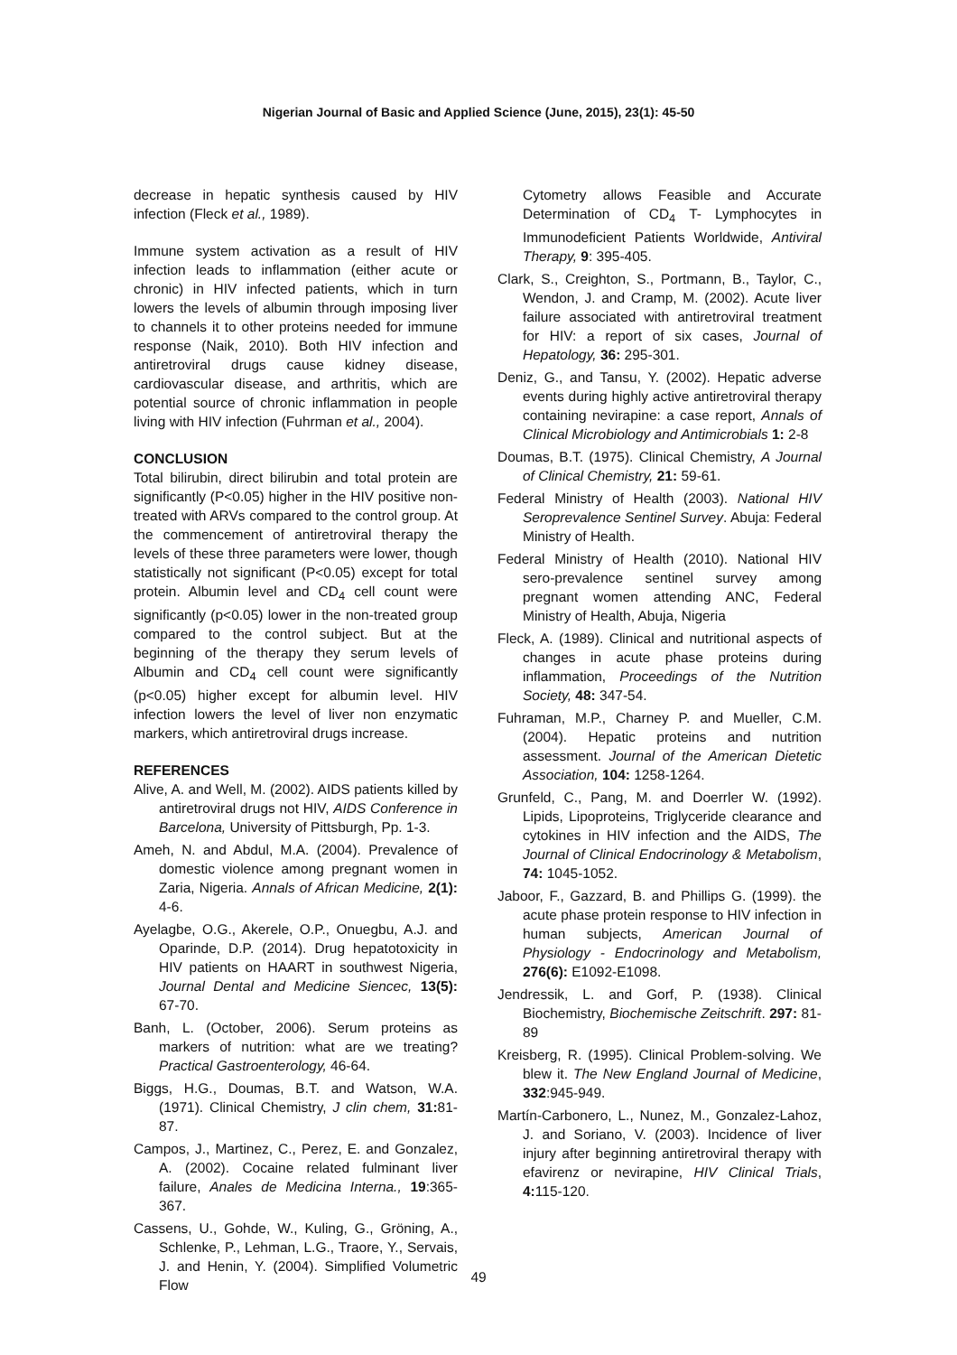Nigerian Journal of Basic and Applied Science (June, 2015), 23(1): 45-50
decrease in hepatic synthesis caused by HIV infection (Fleck et al., 1989).
Immune system activation as a result of HIV infection leads to inflammation (either acute or chronic) in HIV infected patients, which in turn lowers the levels of albumin through imposing liver to channels it to other proteins needed for immune response (Naik, 2010). Both HIV infection and antiretroviral drugs cause kidney disease, cardiovascular disease, and arthritis, which are potential source of chronic inflammation in people living with HIV infection (Fuhrman et al., 2004).
CONCLUSION
Total bilirubin, direct bilirubin and total protein are significantly (P<0.05) higher in the HIV positive non-treated with ARVs compared to the control group. At the commencement of antiretroviral therapy the levels of these three parameters were lower, though statistically not significant (P<0.05) except for total protein. Albumin level and CD<sub>4</sub> cell count were significantly (p<0.05) lower in the non-treated group compared to the control subject. But at the beginning of the therapy they serum levels of Albumin and CD<sub>4</sub> cell count were significantly (p<0.05) higher except for albumin level. HIV infection lowers the level of liver non enzymatic markers, which antiretroviral drugs increase.
REFERENCES
Alive, A. and Well, M. (2002). AIDS patients killed by antiretroviral drugs not HIV, AIDS Conference in Barcelona, University of Pittsburgh, Pp. 1-3.
Ameh, N. and Abdul, M.A. (2004). Prevalence of domestic violence among pregnant women in Zaria, Nigeria. Annals of African Medicine, 2(1): 4-6.
Ayelagbe, O.G., Akerele, O.P., Onuegbu, A.J. and Oparinde, D.P. (2014). Drug hepatotoxicity in HIV patients on HAART in southwest Nigeria, Journal Dental and Medicine Siencec, 13(5): 67-70.
Banh, L. (October, 2006). Serum proteins as markers of nutrition: what are we treating? Practical Gastroenterology, 46-64.
Biggs, H.G., Doumas, B.T. and Watson, W.A. (1971). Clinical Chemistry, J clin chem, 31: 81-87.
Campos, J., Martinez, C., Perez, E. and Gonzalez, A. (2002). Cocaine related fulminant liver failure, Anales de Medicina Interna., 19:365-367.
Cassens, U., Gohde, W., Kuling, G., Gröning, A., Schlenke, P., Lehman, L.G., Traore, Y., Servais, J. and Henin, Y. (2004). Simplified Volumetric Flow
Cytometry allows Feasible and Accurate Determination of CD<sub>4</sub> T- Lymphocytes in Immunodeficient Patients Worldwide, Antiviral Therapy, 9: 395-405.
Clark, S., Creighton, S., Portmann, B., Taylor, C., Wendon, J. and Cramp, M. (2002). Acute liver failure associated with antiretroviral treatment for HIV: a report of six cases, Journal of Hepatology, 36: 295-301.
Deniz, G., and Tansu, Y. (2002). Hepatic adverse events during highly active antiretroviral therapy containing nevirapine: a case report, Annals of Clinical Microbiology and Antimicrobials 1: 2-8
Doumas, B.T. (1975). Clinical Chemistry, A Journal of Clinical Chemistry, 21: 59-61.
Federal Ministry of Health (2003). National HIV Seroprevalence Sentinel Survey. Abuja: Federal Ministry of Health.
Federal Ministry of Health (2010). National HIV sero-prevalence sentinel survey among pregnant women attending ANC, Federal Ministry of Health, Abuja, Nigeria
Fleck, A. (1989). Clinical and nutritional aspects of changes in acute phase proteins during inflammation, Proceedings of the Nutrition Society, 48: 347-54.
Fuhraman, M.P., Charney P. and Mueller, C.M. (2004). Hepatic proteins and nutrition assessment. Journal of the American Dietetic Association, 104: 1258-1264.
Grunfeld, C., Pang, M. and Doerrler W. (1992). Lipids, Lipoproteins, Triglyceride clearance and cytokines in HIV infection and the AIDS, The Journal of Clinical Endocrinology & Metabolism, 74: 1045-1052.
Jaboor, F., Gazzard, B. and Phillips G. (1999). the acute phase protein response to HIV infection in human subjects, American Journal of Physiology - Endocrinology and Metabolism, 276(6): E1092-E1098.
Jendressik, L. and Gorf, P. (1938). Clinical Biochemistry, Biochemische Zeitschrift. 297: 81-89
Kreisberg, R. (1995). Clinical Problem-solving. We blew it. The New England Journal of Medicine, 332:945-949.
Martín-Carbonero, L., Nunez, M., Gonzalez-Lahoz, J. and Soriano, V. (2003). Incidence of liver injury after beginning antiretroviral therapy with efavirenz or nevirapine, HIV Clinical Trials, 4: 115-120.
49